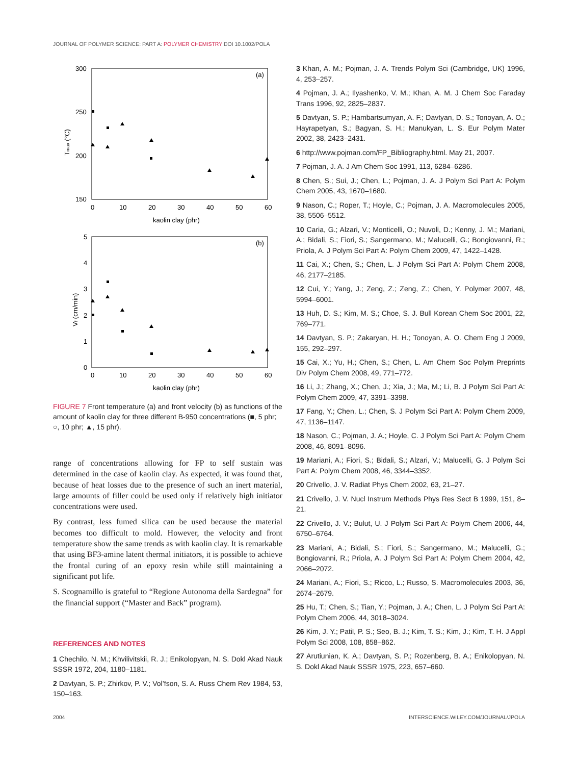JOURNAL OF POLYMER SCIENCE: PART A: POLYMER CHEMISTRY DOI 10.1002/POLA
(a)
300
250
200
150
0
10
20
30
40
50
60
kaolin clay (phr)
Tmax (°C)
(b)
5
4
3
2
1
0
0
10
20
30
40
50
60
kaolin clay (phr)
Vf (cm/min)
FIGURE 7 Front temperature (a) and front velocity (b) as functions of the amount of kaolin clay for three different B-950 concentrations (■, 5 phr; ○, 10 phr; ▲, 15 phr).
range of concentrations allowing for FP to self sustain was determined in the case of kaolin clay. As expected, it was found that, because of heat losses due to the presence of such an inert material, large amounts of filler could be used only if relatively high initiator concentrations were used.
By contrast, less fumed silica can be used because the material becomes too difficult to mold. However, the velocity and front temperature show the same trends as with kaolin clay. It is remarkable that using BF3-amine latent thermal initiators, it is possible to achieve the frontal curing of an epoxy resin while still maintaining a significant pot life.
S. Scognamillo is grateful to “Regione Autonoma della Sardegna” for the financial support (“Master and Back” program).
REFERENCES AND NOTES
1 Chechilo, N. M.; Khvilivitskii, R. J.; Enikolopyan, N. S. Dokl Akad Nauk SSSR 1972, 204, 1180–1181.
2 Davtyan, S. P.; Zhirkov, P. V.; Vol’fson, S. A. Russ Chem Rev 1984, 53, 150–163.
3 Khan, A. M.; Pojman, J. A. Trends Polym Sci (Cambridge, UK) 1996, 4, 253–257.
4 Pojman, J. A.; Ilyashenko, V. M.; Khan, A. M. J Chem Soc Faraday Trans 1996, 92, 2825–2837.
5 Davtyan, S. P.; Hambartsumyan, A. F.; Davtyan, D. S.; Tonoyan, A. O.; Hayrapetyan, S.; Bagyan, S. H.; Manukyan, L. S. Eur Polym Mater 2002, 38, 2423–2431.
6 http://www.pojman.com/FP_Bibliography.html. May 21, 2007.
7 Pojman, J. A. J Am Chem Soc 1991, 113, 6284–6286.
8 Chen, S.; Sui, J.; Chen, L.; Pojman, J. A. J Polym Sci Part A: Polym Chem 2005, 43, 1670–1680.
9 Nason, C.; Roper, T.; Hoyle, C.; Pojman, J. A. Macromolecules 2005, 38, 5506–5512.
10 Caria, G.; Alzari, V.; Monticelli, O.; Nuvoli, D.; Kenny, J. M.; Mariani, A.; Bidali, S.; Fiori, S.; Sangermano, M.; Malucelli, G.; Bongiovanni, R.; Priola, A. J Polym Sci Part A: Polym Chem 2009, 47, 1422–1428.
11 Cai, X.; Chen, S.; Chen, L. J Polym Sci Part A: Polym Chem 2008, 46, 2177–2185.
12 Cui, Y.; Yang, J.; Zeng, Z.; Zeng, Z.; Chen, Y. Polymer 2007, 48, 5994–6001.
13 Huh, D. S.; Kim, M. S.; Choe, S. J. Bull Korean Chem Soc 2001, 22, 769–771.
14 Davtyan, S. P.; Zakaryan, H. H.; Tonoyan, A. O. Chem Eng J 2009, 155, 292–297.
15 Cai, X.; Yu, H.; Chen, S.; Chen, L. Am Chem Soc Polym Preprints Div Polym Chem 2008, 49, 771–772.
16 Li, J.; Zhang, X.; Chen, J.; Xia, J.; Ma, M.; Li, B. J Polym Sci Part A: Polym Chem 2009, 47, 3391–3398.
17 Fang, Y.; Chen, L.; Chen, S. J Polym Sci Part A: Polym Chem 2009, 47, 1136–1147.
18 Nason, C.; Pojman, J. A.; Hoyle, C. J Polym Sci Part A: Polym Chem 2008, 46, 8091–8096.
19 Mariani, A.; Fiori, S.; Bidali, S.; Alzari, V.; Malucelli, G. J Polym Sci Part A: Polym Chem 2008, 46, 3344–3352.
20 Crivello, J. V. Radiat Phys Chem 2002, 63, 21–27.
21 Crivello, J. V. Nucl Instrum Methods Phys Res Sect B 1999, 151, 8–21.
22 Crivello, J. V.; Bulut, U. J Polym Sci Part A: Polym Chem 2006, 44, 6750–6764.
23 Mariani, A.; Bidali, S.; Fiori, S.; Sangermano, M.; Malucelli, G.; Bongiovanni, R.; Priola, A. J Polym Sci Part A: Polym Chem 2004, 42, 2066–2072.
24 Mariani, A.; Fiori, S.; Ricco, L.; Russo, S. Macromolecules 2003, 36, 2674–2679.
25 Hu, T.; Chen, S.; Tian, Y.; Pojman, J. A.; Chen, L. J Polym Sci Part A: Polym Chem 2006, 44, 3018–3024.
26 Kim, J. Y.; Patil, P. S.; Seo, B. J.; Kim, T. S.; Kim, J.; Kim, T. H. J Appl Polym Sci 2008, 108, 858–862.
27 Arutiunian, K. A.; Davtyan, S. P.; Rozenberg, B. A.; Enikolopyan, N. S. Dokl Akad Nauk SSSR 1975, 223, 657–660.
2004
INTERSCIENCE.WILEY.COM/JOURNAL/JPOLA